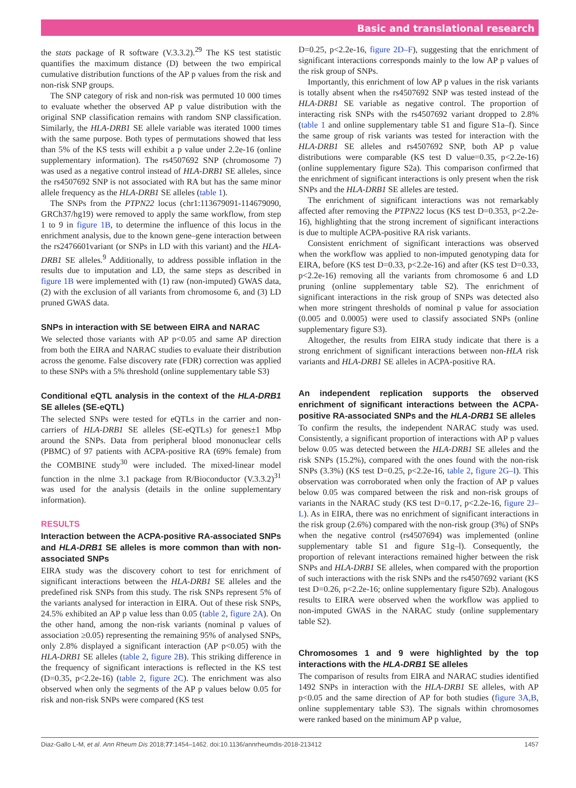Basic and translational research
the stats package of R software (V.3.3.2).<sup>29</sup> The KS test statistic quantifies the maximum distance (D) between the two empirical cumulative distribution functions of the AP p values from the risk and non-risk SNP groups.
The SNP category of risk and non-risk was permuted 10 000 times to evaluate whether the observed AP p value distribution with the original SNP classification remains with random SNP classification. Similarly, the HLA-DRB1 SE allele variable was iterated 1000 times with the same purpose. Both types of permutations showed that less than 5% of the KS tests will exhibit a p value under 2.2e-16 (online supplementary information). The rs4507692 SNP (chromosome 7) was used as a negative control instead of HLA-DRB1 SE alleles, since the rs4507692 SNP is not associated with RA but has the same minor allele frequency as the HLA-DRB1 SE alleles (table 1).
The SNPs from the PTPN22 locus (chr1:113679091-114679090, GRCh37/hg19) were removed to apply the same workflow, from step 1 to 9 in figure 1B, to determine the influence of this locus in the enrichment analysis, due to the known gene–gene interaction between the rs2476601variant (or SNPs in LD with this variant) and the HLA-DRB1 SE alleles.<sup>9</sup> Additionally, to address possible inflation in the results due to imputation and LD, the same steps as described in figure 1B were implemented with (1) raw (non-imputed) GWAS data, (2) with the exclusion of all variants from chromosome 6, and (3) LD pruned GWAS data.
SNPs in interaction with SE between EIRA and NARAC
We selected those variants with AP p<0.05 and same AP direction from both the EIRA and NARAC studies to evaluate their distribution across the genome. False discovery rate (FDR) correction was applied to these SNPs with a 5% threshold (online supplementary table S3)
Conditional eQTL analysis in the context of the HLA-DRB1 SE alleles (SE-eQTL)
The selected SNPs were tested for eQTLs in the carrier and non-carriers of HLA-DRB1 SE alleles (SE-eQTLs) for genes±1 Mbp around the SNPs. Data from peripheral blood mononuclear cells (PBMC) of 97 patients with ACPA-positive RA (69% female) from the COMBINE study<sup>30</sup> were included. The mixed-linear model function in the nlme 3.1 package from R/Bioconductor (V.3.3.2)<sup>31</sup> was used for the analysis (details in the online supplementary information).
RESULTS
Interaction between the ACPA-positive RA-associated SNPs and HLA-DRB1 SE alleles is more common than with non-associated SNPs
EIRA study was the discovery cohort to test for enrichment of significant interactions between the HLA-DRB1 SE alleles and the predefined risk SNPs from this study. The risk SNPs represent 5% of the variants analysed for interaction in EIRA. Out of these risk SNPs, 24.5% exhibited an AP p value less than 0.05 (table 2, figure 2A). On the other hand, among the non-risk variants (nominal p values of association ≥0.05) representing the remaining 95% of analysed SNPs, only 2.8% displayed a significant interaction (AP p<0.05) with the HLA-DRB1 SE alleles (table 2, figure 2B). This striking difference in the frequency of significant interactions is reflected in the KS test (D=0.35, p<2.2e-16) (table 2, figure 2C). The enrichment was also observed when only the segments of the AP p values below 0.05 for risk and non-risk SNPs were compared (KS test
D=0.25, p<2.2e-16, figure 2D–F), suggesting that the enrichment of significant interactions corresponds mainly to the low AP p values of the risk group of SNPs.
Importantly, this enrichment of low AP p values in the risk variants is totally absent when the rs4507692 SNP was tested instead of the HLA-DRB1 SE variable as negative control. The proportion of interacting risk SNPs with the rs4507692 variant dropped to 2.8% (table 1 and online supplementary table S1 and figure S1a–f). Since the same group of risk variants was tested for interaction with the HLA-DRB1 SE alleles and rs4507692 SNP, both AP p value distributions were comparable (KS test D value=0.35, p<2.2e-16) (online supplementary figure S2a). This comparison confirmed that the enrichment of significant interactions is only present when the risk SNPs and the HLA-DRB1 SE alleles are tested.
The enrichment of significant interactions was not remarkably affected after removing the PTPN22 locus (KS test D=0.353, p<2.2e-16), highlighting that the strong increment of significant interactions is due to multiple ACPA-positive RA risk variants.
Consistent enrichment of significant interactions was observed when the workflow was applied to non-imputed genotyping data for EIRA, before (KS test D=0.33, p<2.2e-16) and after (KS test D=0.33, p<2.2e-16) removing all the variants from chromosome 6 and LD pruning (online supplementary table S2). The enrichment of significant interactions in the risk group of SNPs was detected also when more stringent thresholds of nominal p value for association (0.005 and 0.0005) were used to classify associated SNPs (online supplementary figure S3).
Altogether, the results from EIRA study indicate that there is a strong enrichment of significant interactions between non-HLA risk variants and HLA-DRB1 SE alleles in ACPA-positive RA.
An independent replication supports the observed enrichment of significant interactions between the ACPA-positive RA-associated SNPs and the HLA-DRB1 SE alleles
To confirm the results, the independent NARAC study was used. Consistently, a significant proportion of interactions with AP p values below 0.05 was detected between the HLA-DRB1 SE alleles and the risk SNPs (15.2%), compared with the ones found with the non-risk SNPs (3.3%) (KS test D=0.25, p<2.2e-16, table 2, figure 2G–I). This observation was corroborated when only the fraction of AP p values below 0.05 was compared between the risk and non-risk groups of variants in the NARAC study (KS test D=0.17, p<2.2e-16, figure 2J–L). As in EIRA, there was no enrichment of significant interactions in the risk group (2.6%) compared with the non-risk group (3%) of SNPs when the negative control (rs4507694) was implemented (online supplementary table S1 and figure S1g–l). Consequently, the proportion of relevant interactions remained higher between the risk SNPs and HLA-DRB1 SE alleles, when compared with the proportion of such interactions with the risk SNPs and the rs4507692 variant (KS test D=0.26, p<2.2e-16; online supplementary figure S2b). Analogous results to EIRA were observed when the workflow was applied to non-imputed GWAS in the NARAC study (online supplementary table S2).
Chromosomes 1 and 9 were highlighted by the top interactions with the HLA-DRB1 SE alleles
The comparison of results from EIRA and NARAC studies identified 1492 SNPs in interaction with the HLA-DRB1 SE alleles, with AP p<0.05 and the same direction of AP for both studies (figure 3A,B, online supplementary table S3). The signals within chromosomes were ranked based on the minimum AP p value,
Diaz-Gallo L-M, et al. Ann Rheum Dis 2018;77:1454–1462. doi:10.1136/annrheumdis-2018-213412 1457